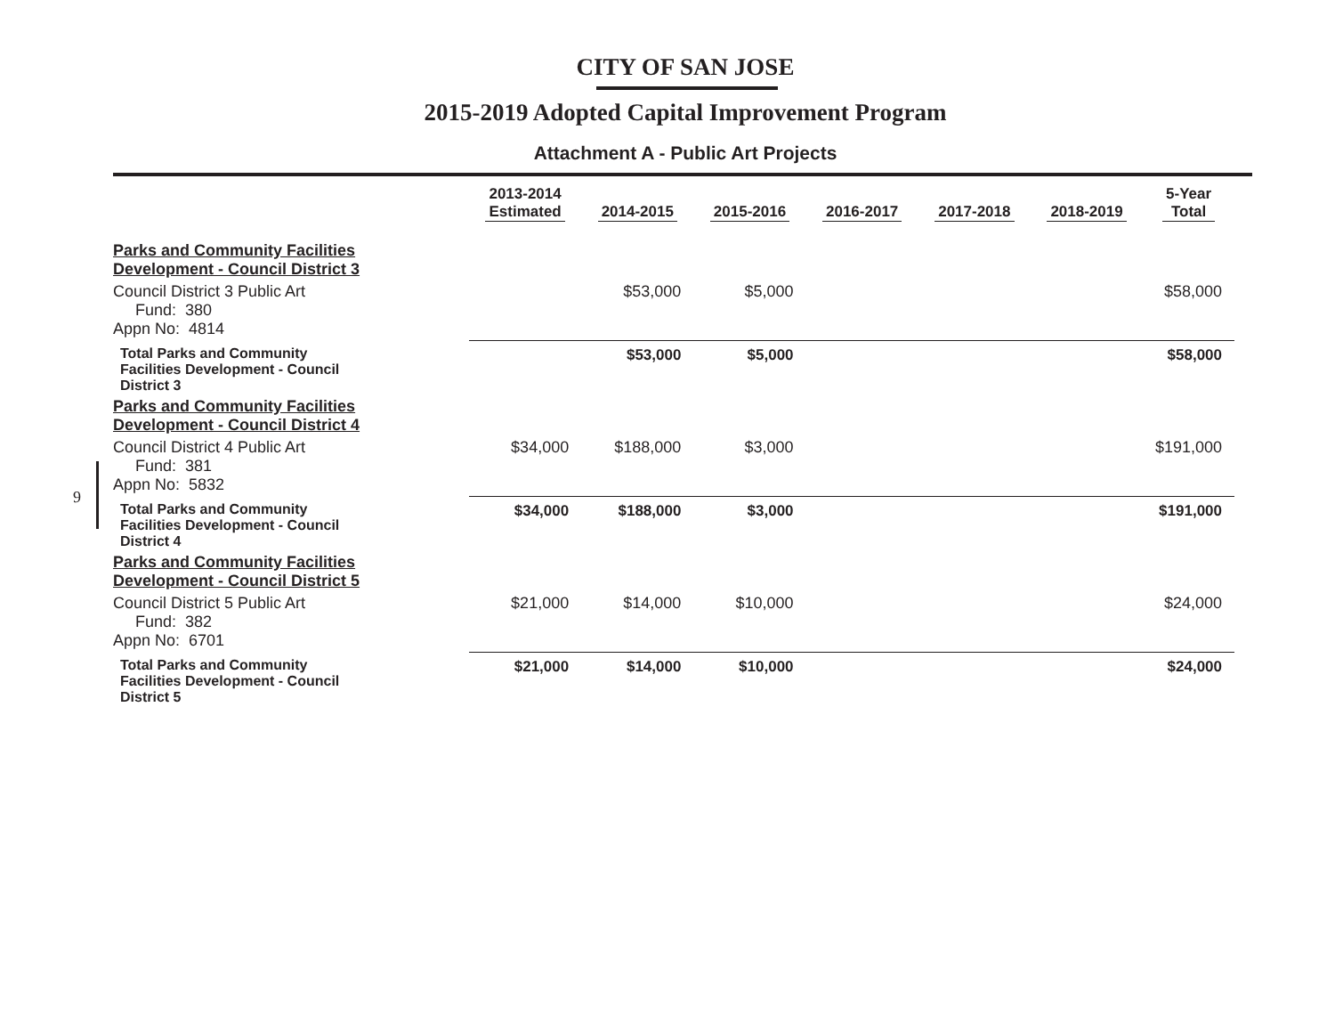CITY OF SAN JOSE
2015-2019 Adopted Capital Improvement Program
Attachment A - Public Art Projects
9
| | 2013-2014 Estimated | 2014-2015 | 2015-2016 | 2016-2017 | 2017-2018 | 2018-2019 | 5-Year Total |
| --- | --- | --- | --- | --- | --- | --- | --- |
| Parks and Community Facilities Development - Council District 3 | | | | | | | |
| Council District 3 Public Art Fund: 380 Appn No: 4814 | | $53,000 | $5,000 | | | | $58,000 |
| Total Parks and Community Facilities Development - Council District 3 | | $53,000 | $5,000 | | | | $58,000 |
| Parks and Community Facilities Development - Council District 4 | | | | | | | |
| Council District 4 Public Art Fund: 381 Appn No: 5832 | $34,000 | $188,000 | $3,000 | | | | $191,000 |
| Total Parks and Community Facilities Development - Council District 4 | $34,000 | $188,000 | $3,000 | | | | $191,000 |
| Parks and Community Facilities Development - Council District 5 | | | | | | | |
| Council District 5 Public Art Fund: 382 Appn No: 6701 | $21,000 | $14,000 | $10,000 | | | | $24,000 |
| Total Parks and Community Facilities Development - Council District 5 | $21,000 | $14,000 | $10,000 | | | | $24,000 |